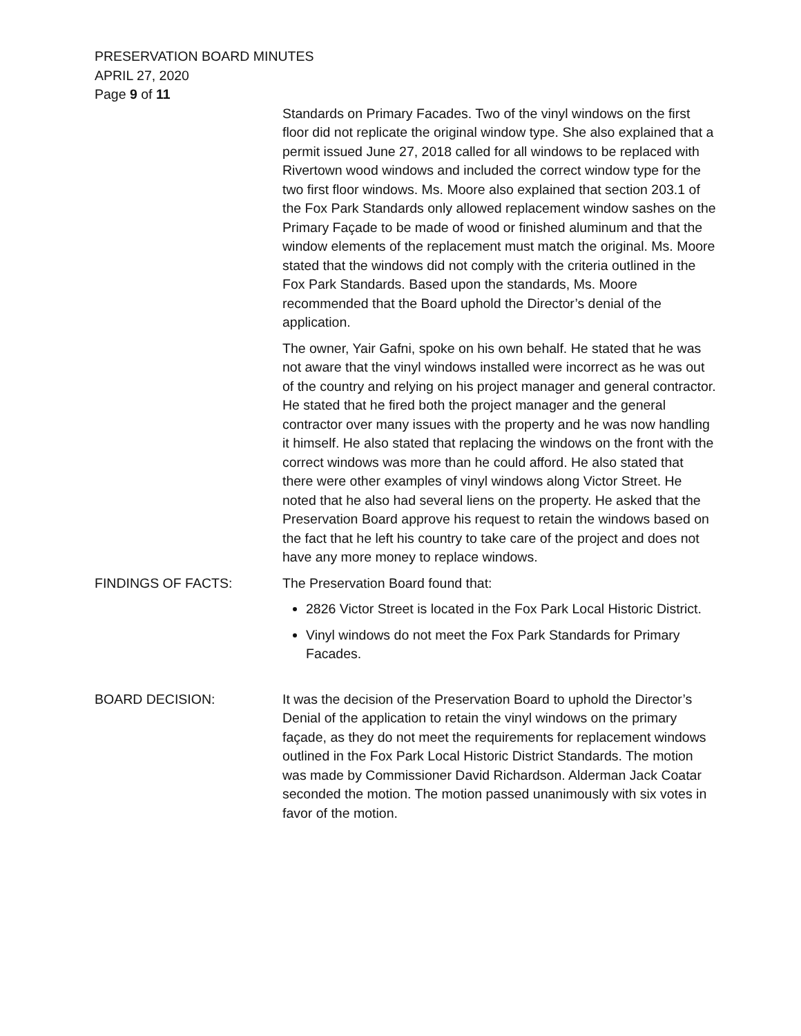PRESERVATION BOARD MINUTES
APRIL 27, 2020
Page 9 of 11
Standards on Primary Facades. Two of the vinyl windows on the first floor did not replicate the original window type. She also explained that a permit issued June 27, 2018 called for all windows to be replaced with Rivertown wood windows and included the correct window type for the two first floor windows. Ms. Moore also explained that section 203.1 of the Fox Park Standards only allowed replacement window sashes on the Primary Façade to be made of wood or finished aluminum and that the window elements of the replacement must match the original. Ms. Moore stated that the windows did not comply with the criteria outlined in the Fox Park Standards. Based upon the standards, Ms. Moore recommended that the Board uphold the Director’s denial of the application.
The owner, Yair Gafni, spoke on his own behalf. He stated that he was not aware that the vinyl windows installed were incorrect as he was out of the country and relying on his project manager and general contractor. He stated that he fired both the project manager and the general contractor over many issues with the property and he was now handling it himself. He also stated that replacing the windows on the front with the correct windows was more than he could afford. He also stated that there were other examples of vinyl windows along Victor Street. He noted that he also had several liens on the property. He asked that the Preservation Board approve his request to retain the windows based on the fact that he left his country to take care of the project and does not have any more money to replace windows.
FINDINGS OF FACTS: The Preservation Board found that:
2826 Victor Street is located in the Fox Park Local Historic District.
Vinyl windows do not meet the Fox Park Standards for Primary Facades.
BOARD DECISION: It was the decision of the Preservation Board to uphold the Director’s Denial of the application to retain the vinyl windows on the primary façade, as they do not meet the requirements for replacement windows outlined in the Fox Park Local Historic District Standards. The motion was made by Commissioner David Richardson. Alderman Jack Coatar seconded the motion. The motion passed unanimously with six votes in favor of the motion.